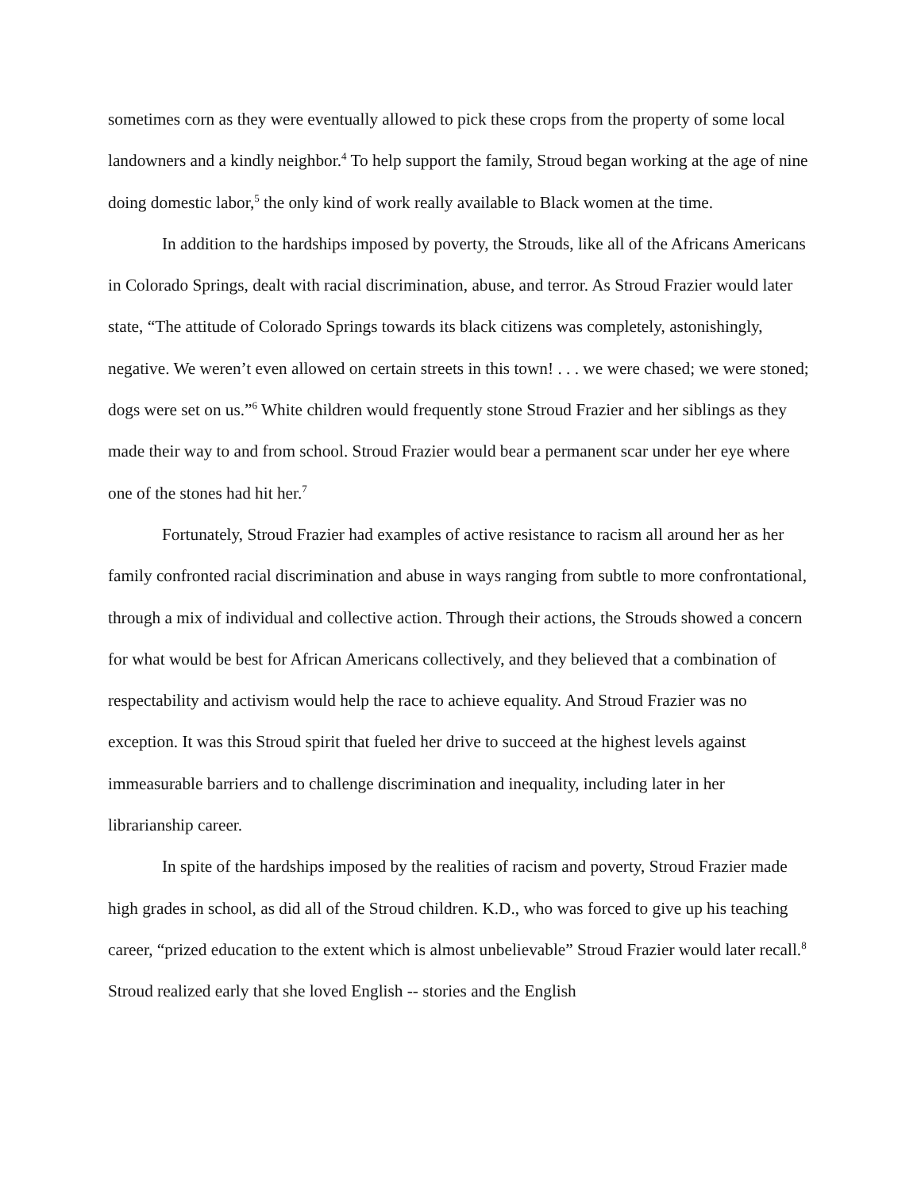sometimes corn as they were eventually allowed to pick these crops from the property of some local landowners and a kindly neighbor.<sup>4</sup> To help support the family, Stroud began working at the age of nine doing domestic labor,<sup>5</sup> the only kind of work really available to Black women at the time.
In addition to the hardships imposed by poverty, the Strouds, like all of the Africans Americans in Colorado Springs, dealt with racial discrimination, abuse, and terror. As Stroud Frazier would later state, “The attitude of Colorado Springs towards its black citizens was completely, astonishingly, negative. We weren’t even allowed on certain streets in this town! . . . we were chased; we were stoned; dogs were set on us.”<sup>6</sup> White children would frequently stone Stroud Frazier and her siblings as they made their way to and from school. Stroud Frazier would bear a permanent scar under her eye where one of the stones had hit her.<sup>7</sup>
Fortunately, Stroud Frazier had examples of active resistance to racism all around her as her family confronted racial discrimination and abuse in ways ranging from subtle to more confrontational, through a mix of individual and collective action. Through their actions, the Strouds showed a concern for what would be best for African Americans collectively, and they believed that a combination of respectability and activism would help the race to achieve equality. And Stroud Frazier was no exception. It was this Stroud spirit that fueled her drive to succeed at the highest levels against immeasurable barriers and to challenge discrimination and inequality, including later in her librarianship career.
In spite of the hardships imposed by the realities of racism and poverty, Stroud Frazier made high grades in school, as did all of the Stroud children. K.D., who was forced to give up his teaching career, “prized education to the extent which is almost unbelievable” Stroud Frazier would later recall.<sup>8</sup> Stroud realized early that she loved English -- stories and the English